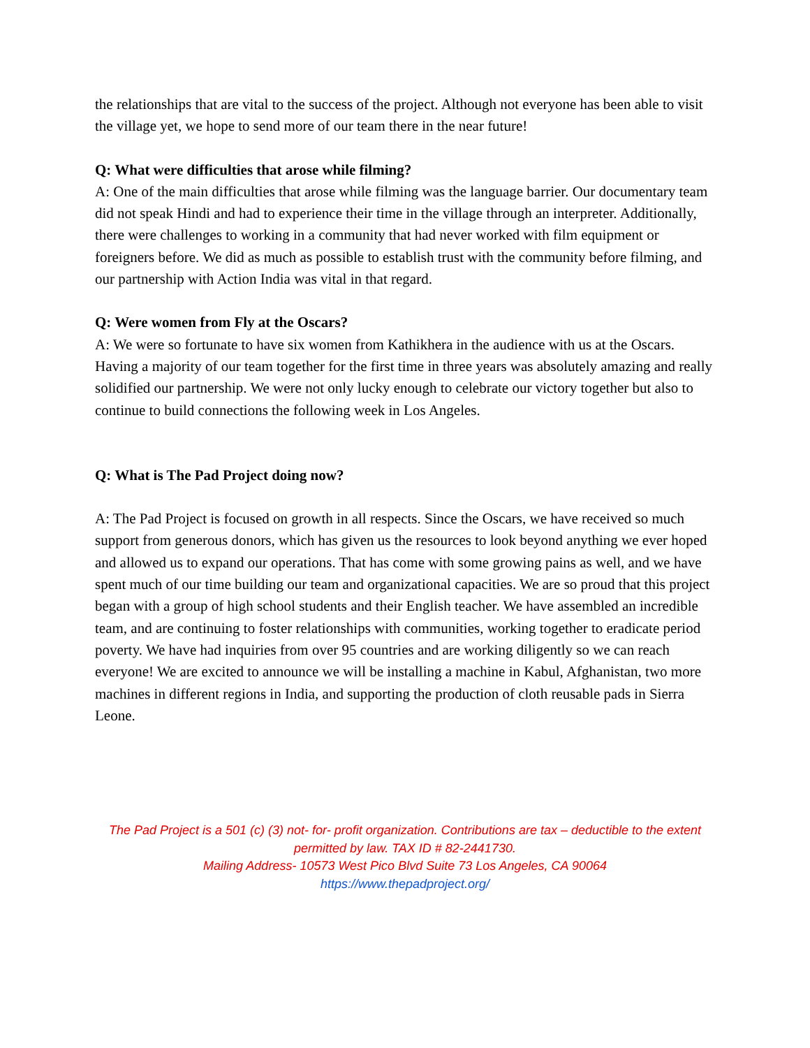the relationships that are vital to the success of the project. Although not everyone has been able to visit the village yet, we hope to send more of our team there in the near future!
Q: What were difficulties that arose while filming?
A: One of the main difficulties that arose while filming was the language barrier. Our documentary team did not speak Hindi and had to experience their time in the village through an interpreter. Additionally, there were challenges to working in a community that had never worked with film equipment or foreigners before. We did as much as possible to establish trust with the community before filming, and our partnership with Action India was vital in that regard.
Q: Were women from Fly at the Oscars?
A: We were so fortunate to have six women from Kathikhera in the audience with us at the Oscars. Having a majority of our team together for the first time in three years was absolutely amazing and really solidified our partnership. We were not only lucky enough to celebrate our victory together but also to continue to build connections the following week in Los Angeles.
Q: What is The Pad Project doing now?
A: The Pad Project is focused on growth in all respects. Since the Oscars, we have received so much support from generous donors, which has given us the resources to look beyond anything we ever hoped and allowed us to expand our operations. That has come with some growing pains as well, and we have spent much of our time building our team and organizational capacities. We are so proud that this project began with a group of high school students and their English teacher. We have assembled an incredible team, and are continuing to foster relationships with communities, working together to eradicate period poverty. We have had inquiries from over 95 countries and are working diligently so we can reach everyone! We are excited to announce we will be installing a machine in Kabul, Afghanistan, two more machines in different regions in India, and supporting the production of cloth reusable pads in Sierra Leone.
The Pad Project is a 501 (c) (3) not- for- profit organization. Contributions are tax – deductible to the extent permitted by law. TAX ID # 82-2441730.
Mailing Address- 10573 West Pico Blvd Suite 73 Los Angeles, CA 90064
https://www.thepadproject.org/